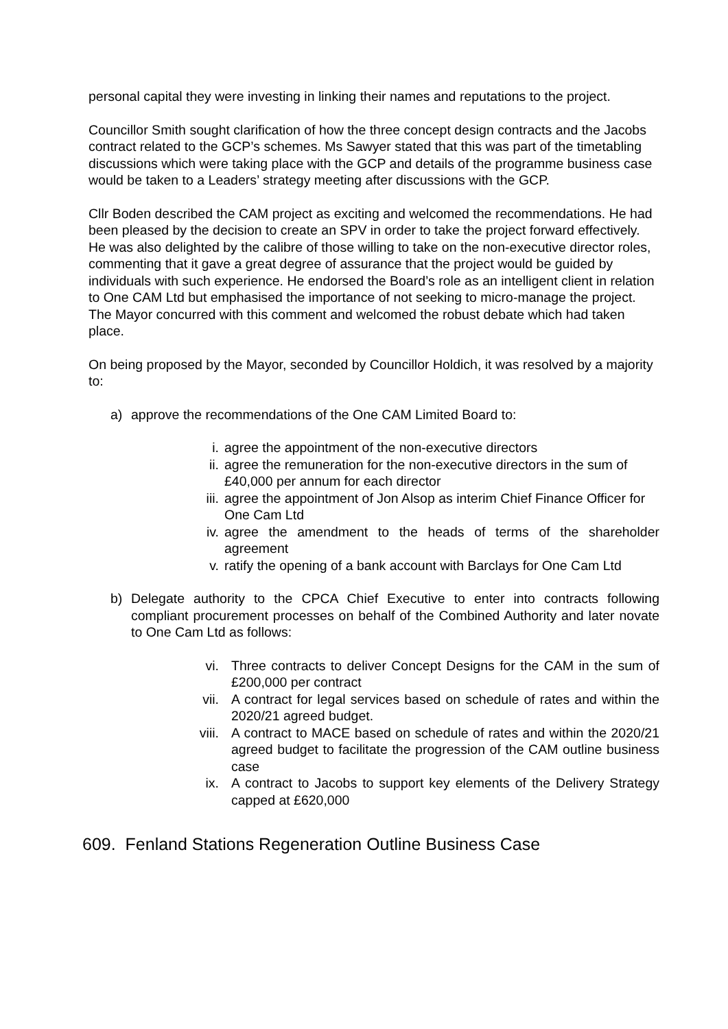personal capital they were investing in linking their names and reputations to the project.
Councillor Smith sought clarification of how the three concept design contracts and the Jacobs contract related to the GCP’s schemes. Ms Sawyer stated that this was part of the timetabling discussions which were taking place with the GCP and details of the programme business case would be taken to a Leaders’ strategy meeting after discussions with the GCP.
Cllr Boden described the CAM project as exciting and welcomed the recommendations. He had been pleased by the decision to create an SPV in order to take the project forward effectively. He was also delighted by the calibre of those willing to take on the non-executive director roles, commenting that it gave a great degree of assurance that the project would be guided by individuals with such experience. He endorsed the Board’s role as an intelligent client in relation to One CAM Ltd but emphasised the importance of not seeking to micro-manage the project. The Mayor concurred with this comment and welcomed the robust debate which had taken place.
On being proposed by the Mayor, seconded by Councillor Holdich, it was resolved by a majority to:
a) approve the recommendations of the One CAM Limited Board to:
i. agree the appointment of the non-executive directors
ii. agree the remuneration for the non-executive directors in the sum of £40,000 per annum for each director
iii. agree the appointment of Jon Alsop as interim Chief Finance Officer for One Cam Ltd
iv. agree the amendment to the heads of terms of the shareholder agreement
v. ratify the opening of a bank account with Barclays for One Cam Ltd
b) Delegate authority to the CPCA Chief Executive to enter into contracts following compliant procurement processes on behalf of the Combined Authority and later novate to One Cam Ltd as follows:
vi. Three contracts to deliver Concept Designs for the CAM in the sum of £200,000 per contract
vii. A contract for legal services based on schedule of rates and within the 2020/21 agreed budget.
viii. A contract to MACE based on schedule of rates and within the 2020/21 agreed budget to facilitate the progression of the CAM outline business case
ix. A contract to Jacobs to support key elements of the Delivery Strategy capped at £620,000
609. Fenland Stations Regeneration Outline Business Case